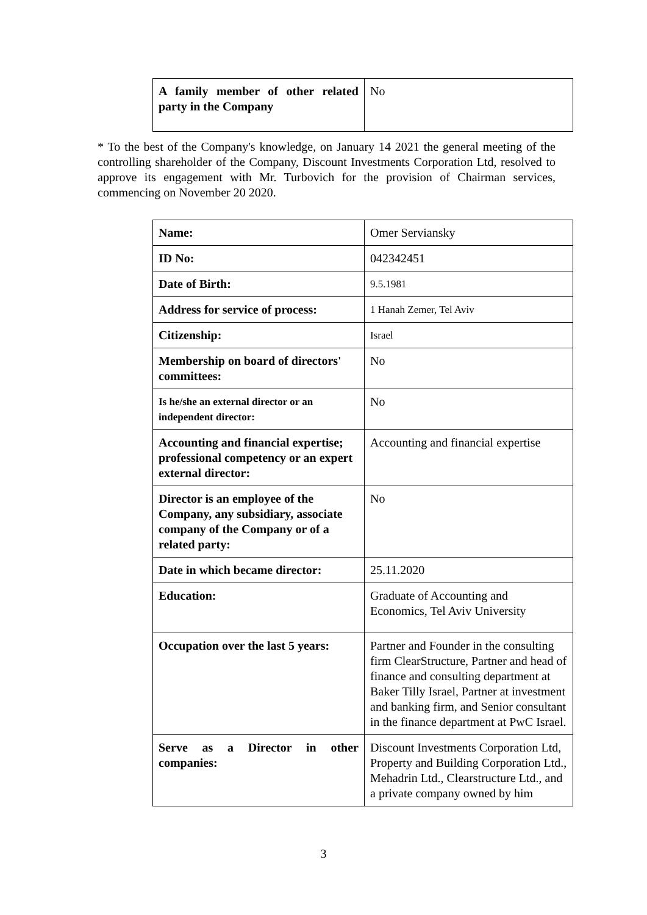| A family member of other related party in the Company | No |
* To the best of the Company's knowledge, on January 14 2021 the general meeting of the controlling shareholder of the Company, Discount Investments Corporation Ltd, resolved to approve its engagement with Mr. Turbovich for the provision of Chairman services, commencing on November 20 2020.
| Name: | Omer Serviansky |
| ID No: | 042342451 |
| Date of Birth: | 9.5.1981 |
| Address for service of process: | 1 Hanah Zemer, Tel Aviv |
| Citizenship: | Israel |
| Membership on board of directors' committees: | No |
| Is he/she an external director or an independent director: | No |
| Accounting and financial expertise; professional competency or an expert external director: | Accounting and financial expertise |
| Director is an employee of the Company, any subsidiary, associate company of the Company or of a related party: | No |
| Date in which became director: | 25.11.2020 |
| Education: | Graduate of Accounting and Economics, Tel Aviv University |
| Occupation over the last 5 years: | Partner and Founder in the consulting firm ClearStructure, Partner and head of finance and consulting department at Baker Tilly Israel, Partner at investment and banking firm, and Senior consultant in the finance department at PwC Israel. |
| Serve as a Director in other companies: | Discount Investments Corporation Ltd, Property and Building Corporation Ltd., Mehadrin Ltd., Clearstructure Ltd., and a private company owned by him |
3